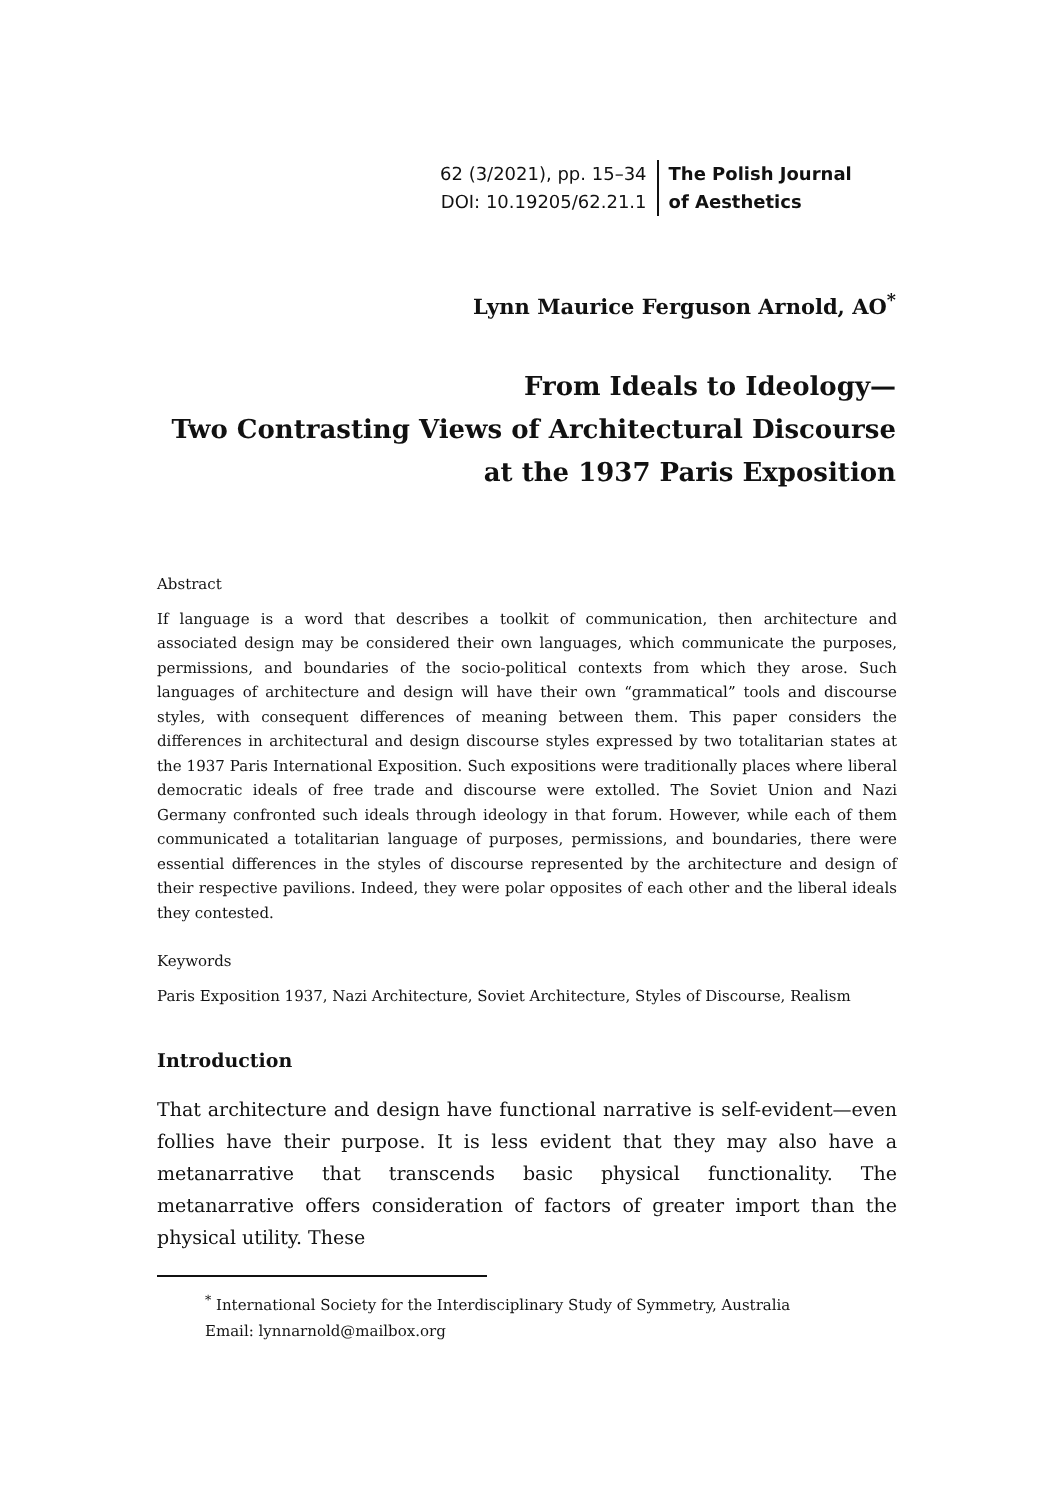62 (3/2021), pp. 15–34
DOI: 10.19205/62.21.1
The Polish Journal
of Aesthetics
Lynn Maurice Ferguson Arnold, AO<sup>*</sup>
From Ideals to Ideology—
Two Contrasting Views of Architectural Discourse
at the 1937 Paris Exposition
Abstract
If language is a word that describes a toolkit of communication, then architecture and associated design may be considered their own languages, which communicate the purposes, permissions, and boundaries of the socio-political contexts from which they arose. Such languages of architecture and design will have their own “grammatical” tools and discourse styles, with consequent differences of meaning between them. This paper considers the differences in architectural and design discourse styles expressed by two totalitarian states at the 1937 Paris International Exposition. Such expositions were traditionally places where liberal democratic ideals of free trade and discourse were extolled. The Soviet Union and Nazi Germany confronted such ideals through ideology in that forum. However, while each of them communicated a totalitarian language of purposes, permissions, and boundaries, there were essential differences in the styles of discourse represented by the architecture and design of their respective pavilions. Indeed, they were polar opposites of each other and the liberal ideals they contested.
Keywords
Paris Exposition 1937, Nazi Architecture, Soviet Architecture, Styles of Discourse, Realism
Introduction
That architecture and design have functional narrative is self-evident—even follies have their purpose. It is less evident that they may also have a metanarrative that transcends basic physical functionality. The metanarrative offers consideration of factors of greater import than the physical utility. These
<sup>*</sup> International Society for the Interdisciplinary Study of Symmetry, Australia
Email: lynnarnold@mailbox.org